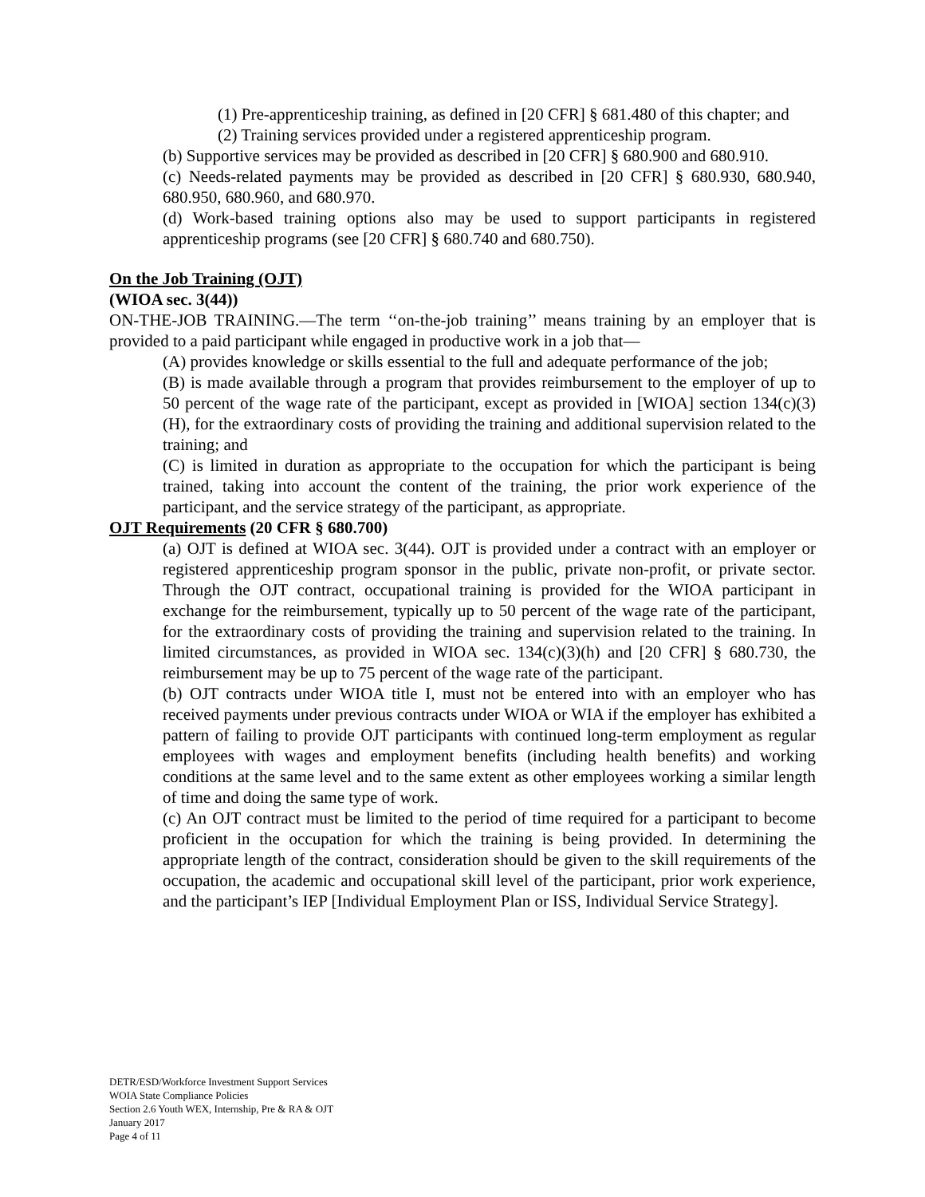(1) Pre-apprenticeship training, as defined in [20 CFR] § 681.480 of this chapter; and
(2) Training services provided under a registered apprenticeship program.
(b) Supportive services may be provided as described in [20 CFR] § 680.900 and 680.910.
(c) Needs-related payments may be provided as described in [20 CFR] § 680.930, 680.940, 680.950, 680.960, and 680.970.
(d) Work-based training options also may be used to support participants in registered apprenticeship programs (see [20 CFR] § 680.740 and 680.750).
On the Job Training (OJT)
(WIOA sec. 3(44))
ON-THE-JOB TRAINING.—The term ‘‘on-the-job training’’ means training by an employer that is provided to a paid participant while engaged in productive work in a job that—
(A) provides knowledge or skills essential to the full and adequate performance of the job;
(B) is made available through a program that provides reimbursement to the employer of up to 50 percent of the wage rate of the participant, except as provided in [WIOA] section 134(c)(3)(H), for the extraordinary costs of providing the training and additional supervision related to the training; and
(C) is limited in duration as appropriate to the occupation for which the participant is being trained, taking into account the content of the training, the prior work experience of the participant, and the service strategy of the participant, as appropriate.
OJT Requirements (20 CFR § 680.700)
(a) OJT is defined at WIOA sec. 3(44). OJT is provided under a contract with an employer or registered apprenticeship program sponsor in the public, private non-profit, or private sector. Through the OJT contract, occupational training is provided for the WIOA participant in exchange for the reimbursement, typically up to 50 percent of the wage rate of the participant, for the extraordinary costs of providing the training and supervision related to the training. In limited circumstances, as provided in WIOA sec. 134(c)(3)(h) and [20 CFR] § 680.730, the reimbursement may be up to 75 percent of the wage rate of the participant.
(b) OJT contracts under WIOA title I, must not be entered into with an employer who has received payments under previous contracts under WIOA or WIA if the employer has exhibited a pattern of failing to provide OJT participants with continued long-term employment as regular employees with wages and employment benefits (including health benefits) and working conditions at the same level and to the same extent as other employees working a similar length of time and doing the same type of work.
(c) An OJT contract must be limited to the period of time required for a participant to become proficient in the occupation for which the training is being provided. In determining the appropriate length of the contract, consideration should be given to the skill requirements of the occupation, the academic and occupational skill level of the participant, prior work experience, and the participant’s IEP [Individual Employment Plan or ISS, Individual Service Strategy].
DETR/ESD/Workforce Investment Support Services
WOIA State Compliance Policies
Section 2.6 Youth WEX, Internship, Pre & RA & OJT
January 2017
Page 4 of 11